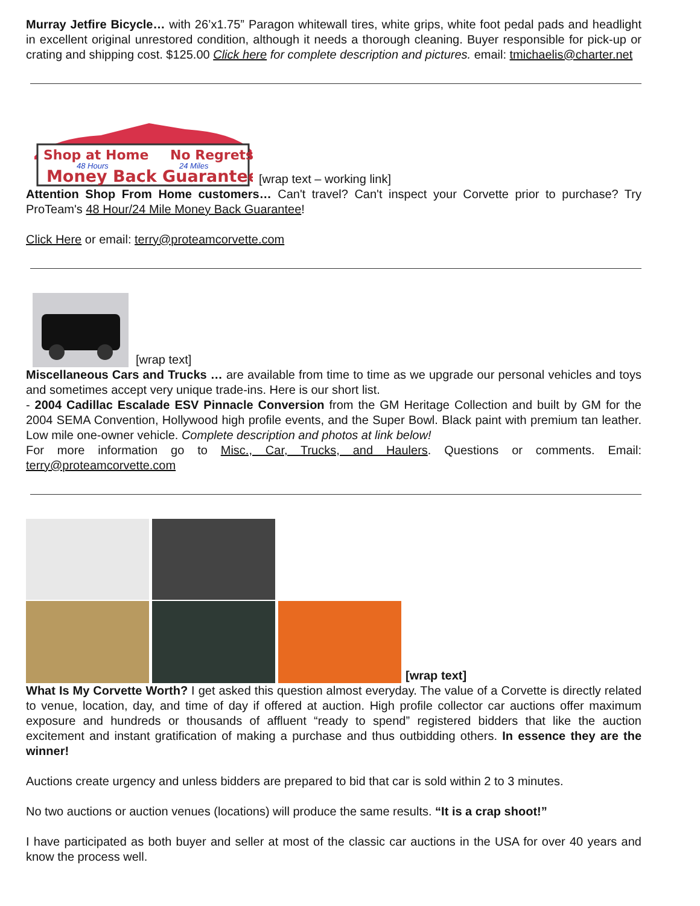Murray Jetfire Bicycle… with 26’x1.75” Paragon whitewall tires, white grips, white foot pedal pads and headlight in excellent original unrestored condition, although it needs a thorough cleaning. Buyer responsible for pick-up or crating and shipping cost. $125.00 Click here for complete description and pictures. email: tmichaelis@charter.net
Shop at Home
No Regrets
48 Hours
24 Miles
Money Back Guarantee
[wrap text – working link]
Attention Shop From Home customers… Can't travel? Can't inspect your Corvette prior to purchase? Try ProTeam's 48 Hour/24 Mile Money Back Guarantee!
Click Here or email: terry@proteamcorvette.com
[wrap text]
Miscellaneous Cars and Trucks … are available from time to time as we upgrade our personal vehicles and toys and sometimes accept very unique trade-ins. Here is our short list.
- 2004 Cadillac Escalade ESV Pinnacle Conversion from the GM Heritage Collection and built by GM for the 2004 SEMA Convention, Hollywood high profile events, and the Super Bowl. Black paint with premium tan leather. Low mile one-owner vehicle. Complete description and photos at link below!
For more information go to Misc., Car, Trucks, and Haulers. Questions or comments. Email: terry@proteamcorvette.com
[wrap text]
What Is My Corvette Worth? I get asked this question almost everyday. The value of a Corvette is directly related to venue, location, day, and time of day if offered at auction. High profile collector car auctions offer maximum exposure and hundreds or thousands of affluent “ready to spend” registered bidders that like the auction excitement and instant gratification of making a purchase and thus outbidding others. In essence they are the winner!
Auctions create urgency and unless bidders are prepared to bid that car is sold within 2 to 3 minutes.
No two auctions or auction venues (locations) will produce the same results. “It is a crap shoot!”
I have participated as both buyer and seller at most of the classic car auctions in the USA for over 40 years and know the process well.